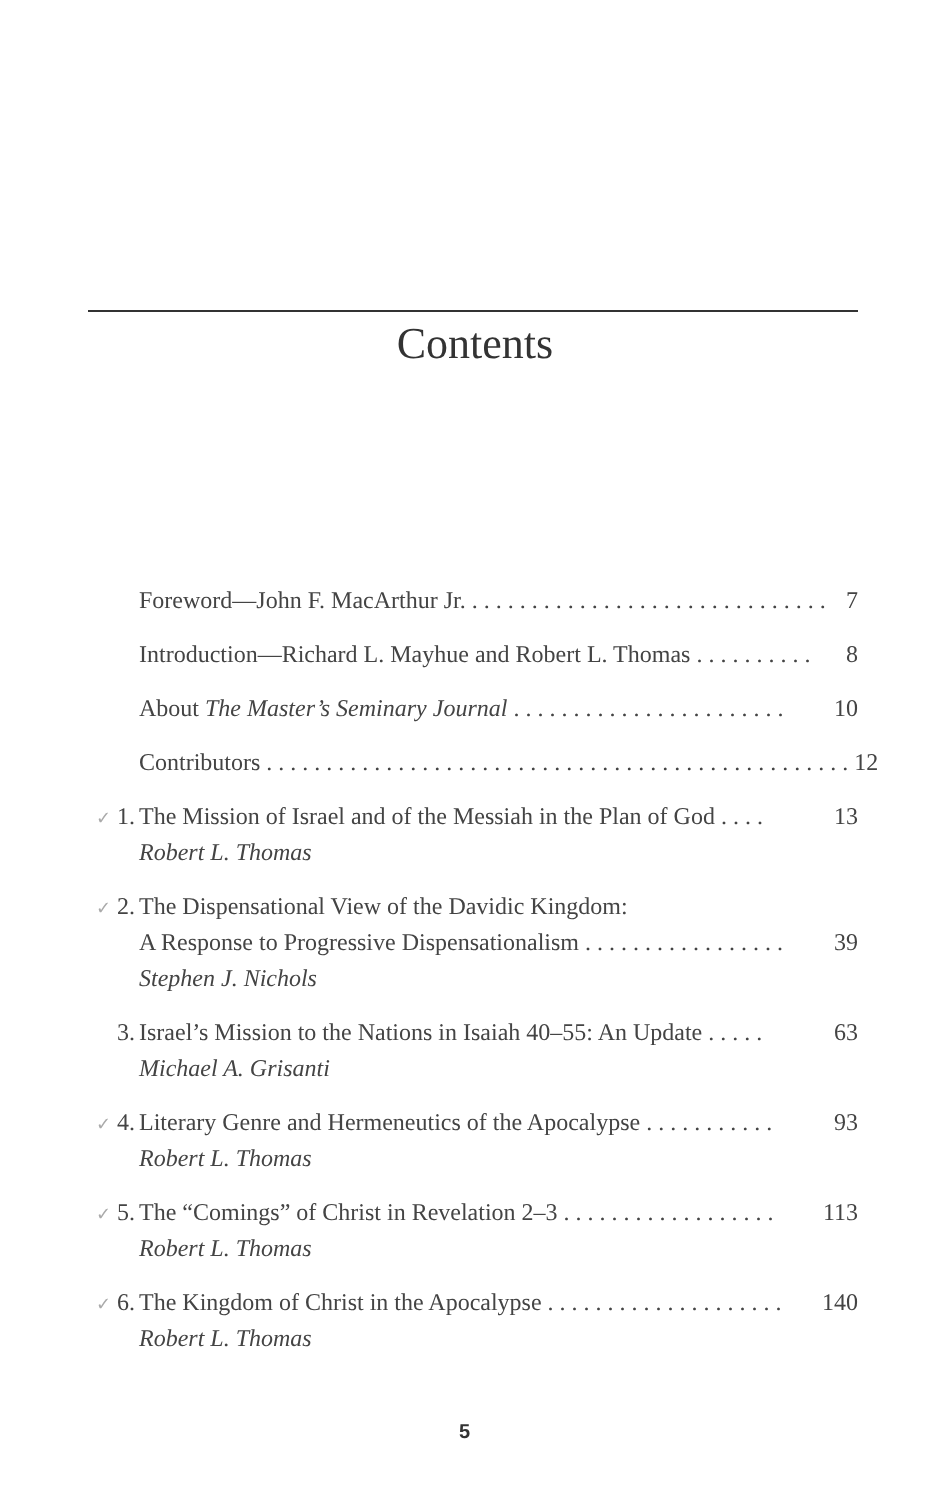Contents
Foreword—John F. MacArthur Jr.. . . . . . . . . . . . . . . . . . . . . . . . . . . . . . 7
Introduction—Richard L. Mayhue and Robert L. Thomas. . . . . . . . . . 8
About The Master’s Seminary Journal. . . . . . . . . . . . . . . . . . . . . . . 10
Contributors. . . . . . . . . . . . . . . . . . . . . . . . . . . . . . . . . . . . . . . . . . . . . . . . . 12
✓ 1.
The Mission of Israel and of the Messiah in the Plan of God. . . . 13
Robert L. Thomas
✓ 2.
The Dispensational View of the Davidic Kingdom:
A Response to Progressive Dispensationalism. . . . . . . . . . . . . . . . . 39
Stephen J. Nichols
3. Israel’s Mission to the Nations in Isaiah 40–55: An Update. . . . . 63
Michael A. Grisanti
✓ 4.
Literary Genre and Hermeneutics of the Apocalypse. . . . . . . . . . . 93
Robert L. Thomas
✓ 5.
The “Comings” of Christ in Revelation 2–3. . . . . . . . . . . . . . . . . . 113
Robert L. Thomas
✓ 6.
The Kingdom of Christ in the Apocalypse. . . . . . . . . . . . . . . . . . . . 140
Robert L. Thomas
5